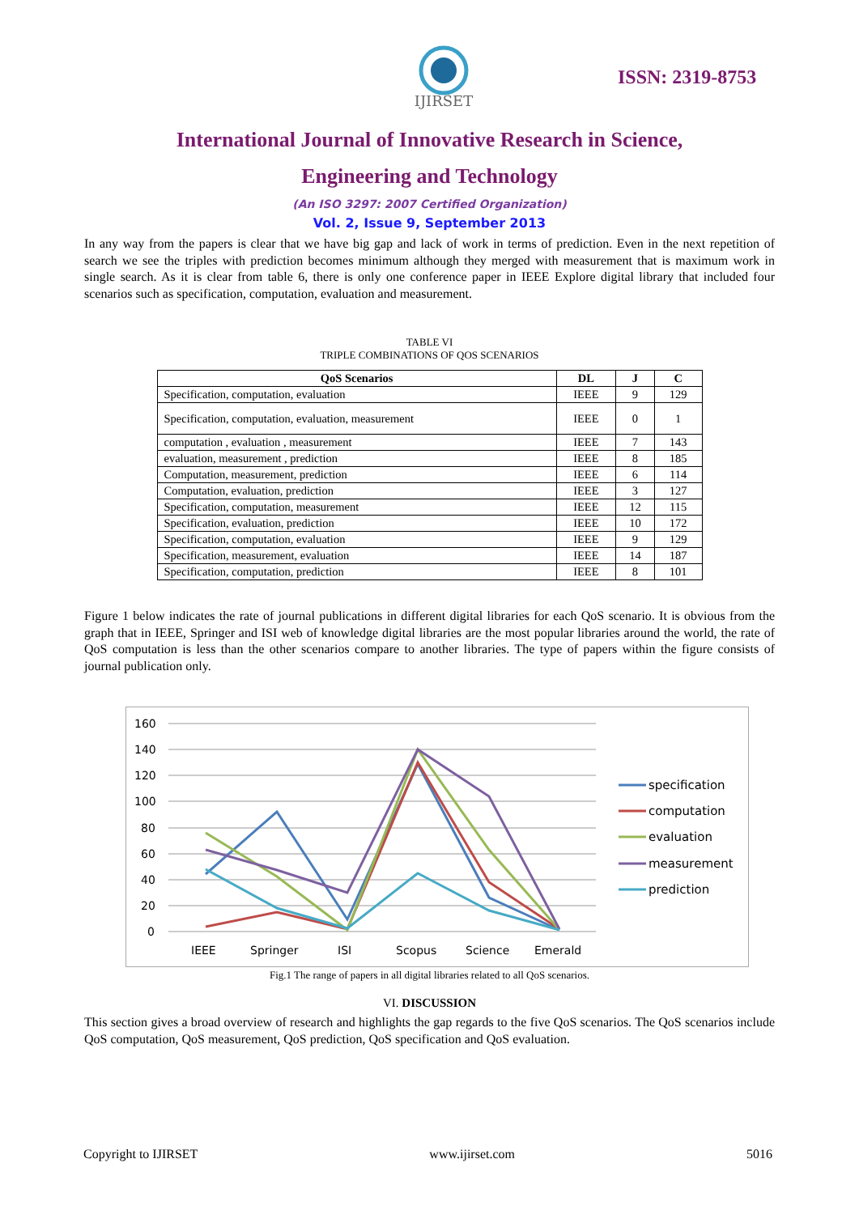IJIRSET
ISSN: 2319-8753
International Journal of Innovative Research in Science,
Engineering and Technology
(An ISO 3297: 2007 Certified Organization)
Vol. 2, Issue 9, September 2013
In any way from the papers is clear that we have big gap and lack of work in terms of prediction. Even in the next repetition of search we see the triples with prediction becomes minimum although they merged with measurement that is maximum work in single search. As it is clear from table 6, there is only one conference paper in IEEE Explore digital library that included four scenarios such as specification, computation, evaluation and measurement.
TABLE VI
TRIPLE COMBINATIONS OF QOS SCENARIOS
| QoS Scenarios | DL | J | C |
| --- | --- | --- | --- |
| Specification, computation, evaluation | IEEE | 9 | 129 |
| Specification, computation, evaluation, measurement | IEEE | 0 | 1 |
| computation , evaluation , measurement | IEEE | 7 | 143 |
| evaluation, measurement , prediction | IEEE | 8 | 185 |
| Computation, measurement, prediction | IEEE | 6 | 114 |
| Computation, evaluation, prediction | IEEE | 3 | 127 |
| Specification, computation, measurement | IEEE | 12 | 115 |
| Specification, evaluation, prediction | IEEE | 10 | 172 |
| Specification, computation, evaluation | IEEE | 9 | 129 |
| Specification, measurement, evaluation | IEEE | 14 | 187 |
| Specification, computation, prediction | IEEE | 8 | 101 |
Figure 1 below indicates the rate of journal publications in different digital libraries for each QoS scenario. It is obvious from the graph that in IEEE, Springer and ISI web of knowledge digital libraries are the most popular libraries around the world, the rate of QoS computation is less than the other scenarios compare to another libraries. The type of papers within the figure consists of journal publication only.
160
140
120
100
80
60
40
20
0
IEEE
Springer
ISI
Scopus
Science
Emerald
specification
computation
evaluation
measurement
prediction
Fig.1 The range of papers in all digital libraries related to all QoS scenarios.
VI. DISCUSSION
This section gives a broad overview of research and highlights the gap regards to the five QoS scenarios. The QoS scenarios include QoS computation, QoS measurement, QoS prediction, QoS specification and QoS evaluation.
Copyright to IJIRSET www.ijirset.com 5016